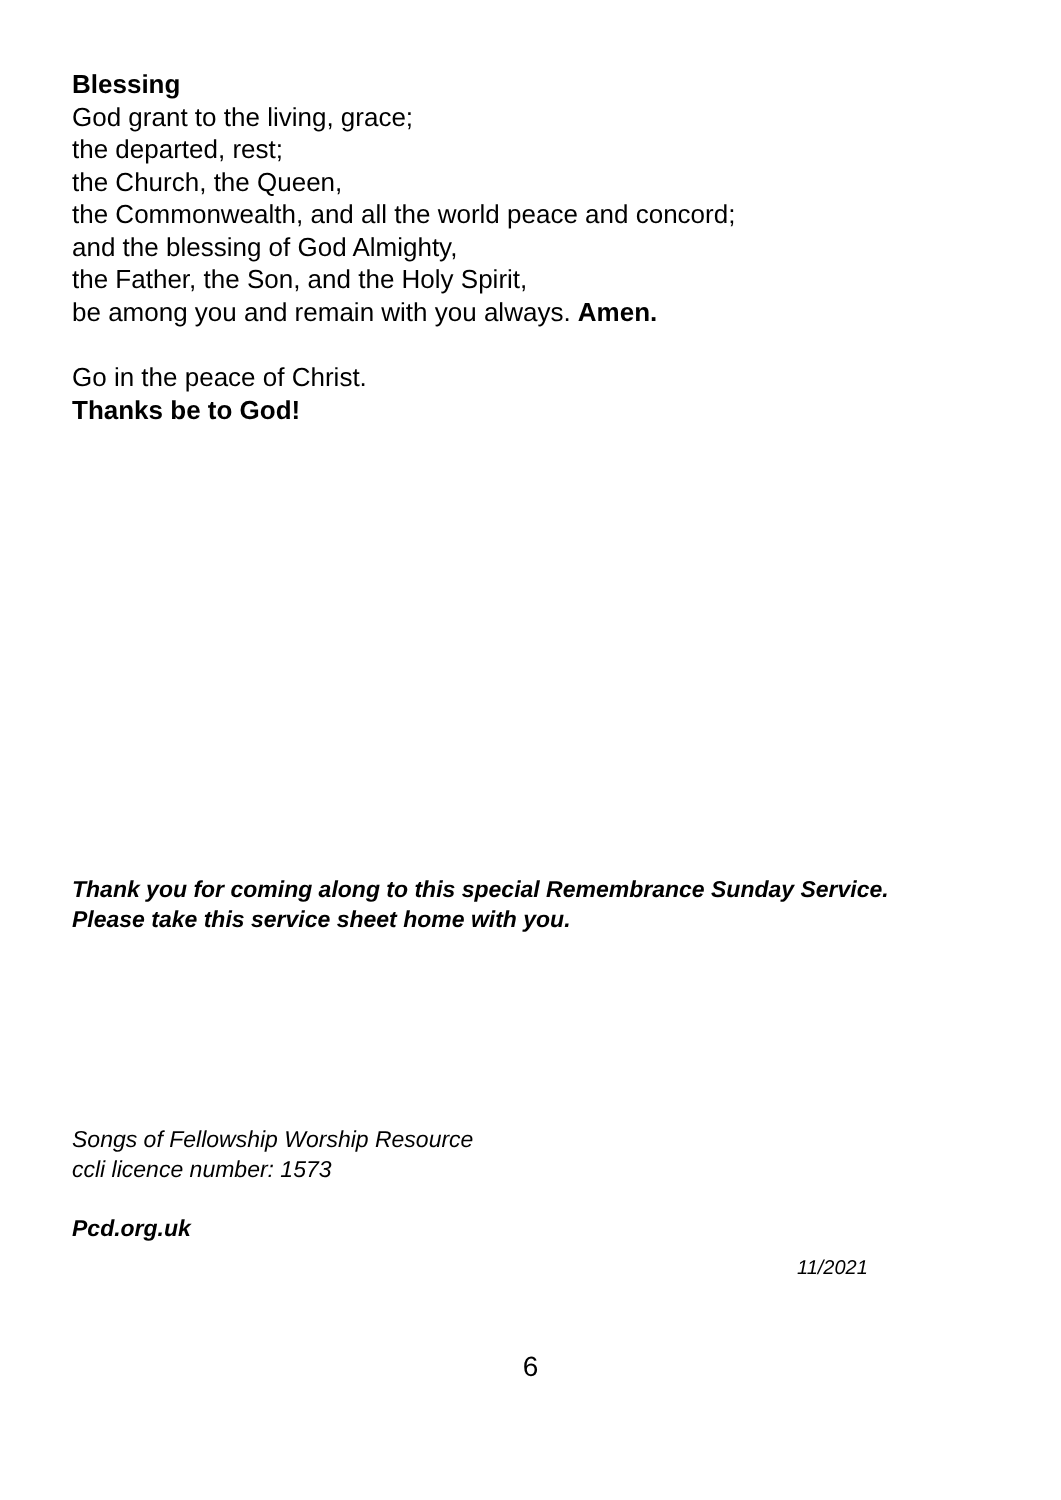Blessing
God grant to the living, grace;
the departed, rest;
the Church, the Queen,
the Commonwealth, and all the world peace and concord;
and the blessing of God Almighty,
the Father, the Son, and the Holy Spirit,
be among you and remain with you always. Amen.
Go in the peace of Christ.
Thanks be to God!
Thank you for coming along to this special Remembrance Sunday Service.
Please take this service sheet home with you.
Songs of Fellowship Worship Resource
ccli licence number: 1573
Pcd.org.uk
11/2021
6